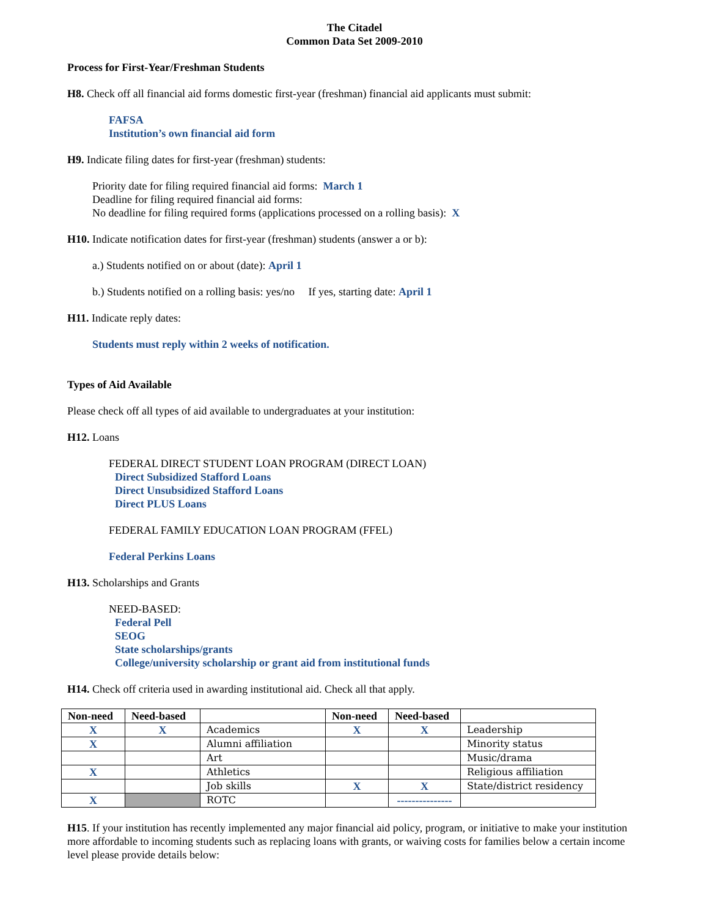The Citadel
Common Data Set 2009-2010
Process for First-Year/Freshman Students
H8. Check off all financial aid forms domestic first-year (freshman) financial aid applicants must submit:
FAFSA
Institution’s own financial aid form
H9. Indicate filing dates for first-year (freshman) students:
Priority date for filing required financial aid forms: March 1
Deadline for filing required financial aid forms:
No deadline for filing required forms (applications processed on a rolling basis): X
H10. Indicate notification dates for first-year (freshman) students (answer a or b):
a.) Students notified on or about (date): April 1
b.) Students notified on a rolling basis: yes/no If yes, starting date: April 1
H11. Indicate reply dates:
Students must reply within 2 weeks of notification.
Types of Aid Available
Please check off all types of aid available to undergraduates at your institution:
H12. Loans
FEDERAL DIRECT STUDENT LOAN PROGRAM (DIRECT LOAN)
Direct Subsidized Stafford Loans
Direct Unsubsidized Stafford Loans
Direct PLUS Loans
FEDERAL FAMILY EDUCATION LOAN PROGRAM (FFEL)
Federal Perkins Loans
H13. Scholarships and Grants
NEED-BASED:
Federal Pell
SEOG
State scholarships/grants
College/university scholarship or grant aid from institutional funds
H14. Check off criteria used in awarding institutional aid. Check all that apply.
| Non-need | Need-based | | Non-need | Need-based | |
| --- | --- | --- | --- | --- | --- |
| X | X | Academics | X | X | Leadership |
| X | | Alumni affiliation | | | Minority status |
| | | Art | | | Music/drama |
| X | | Athletics | | | Religious affiliation |
| | | Job skills | X | X | State/district residency |
| X | | ROTC | | --------------- | |
H15. If your institution has recently implemented any major financial aid policy, program, or initiative to make your institution more affordable to incoming students such as replacing loans with grants, or waiving costs for families below a certain income level please provide details below: